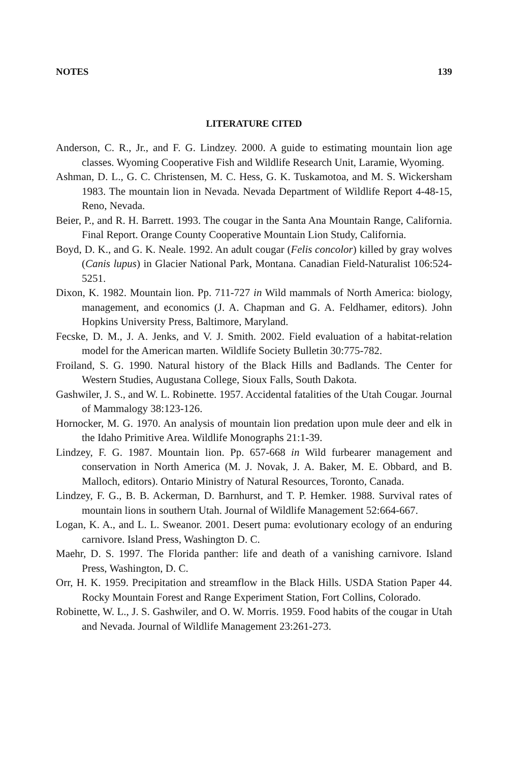NOTES 139
LITERATURE CITED
Anderson, C. R., Jr., and F. G. Lindzey. 2000. A guide to estimating mountain lion age classes. Wyoming Cooperative Fish and Wildlife Research Unit, Laramie, Wyoming.
Ashman, D. L., G. C. Christensen, M. C. Hess, G. K. Tuskamotoa, and M. S. Wickersham 1983. The mountain lion in Nevada. Nevada Department of Wildlife Report 4-48-15, Reno, Nevada.
Beier, P., and R. H. Barrett. 1993. The cougar in the Santa Ana Mountain Range, California. Final Report. Orange County Cooperative Mountain Lion Study, California.
Boyd, D. K., and G. K. Neale. 1992. An adult cougar (Felis concolor) killed by gray wolves (Canis lupus) in Glacier National Park, Montana. Canadian Field-Naturalist 106:524-5251.
Dixon, K. 1982. Mountain lion. Pp. 711-727 in Wild mammals of North America: biology, management, and economics (J. A. Chapman and G. A. Feldhamer, editors). John Hopkins University Press, Baltimore, Maryland.
Fecske, D. M., J. A. Jenks, and V. J. Smith. 2002. Field evaluation of a habitat-relation model for the American marten. Wildlife Society Bulletin 30:775-782.
Froiland, S. G. 1990. Natural history of the Black Hills and Badlands. The Center for Western Studies, Augustana College, Sioux Falls, South Dakota.
Gashwiler, J. S., and W. L. Robinette. 1957. Accidental fatalities of the Utah Cougar. Journal of Mammalogy 38:123-126.
Hornocker, M. G. 1970. An analysis of mountain lion predation upon mule deer and elk in the Idaho Primitive Area. Wildlife Monographs 21:1-39.
Lindzey, F. G. 1987. Mountain lion. Pp. 657-668 in Wild furbearer management and conservation in North America (M. J. Novak, J. A. Baker, M. E. Obbard, and B. Malloch, editors). Ontario Ministry of Natural Resources, Toronto, Canada.
Lindzey, F. G., B. B. Ackerman, D. Barnhurst, and T. P. Hemker. 1988. Survival rates of mountain lions in southern Utah. Journal of Wildlife Management 52:664-667.
Logan, K. A., and L. L. Sweanor. 2001. Desert puma: evolutionary ecology of an enduring carnivore. Island Press, Washington D. C.
Maehr, D. S. 1997. The Florida panther: life and death of a vanishing carnivore. Island Press, Washington, D. C.
Orr, H. K. 1959. Precipitation and streamflow in the Black Hills. USDA Station Paper 44. Rocky Mountain Forest and Range Experiment Station, Fort Collins, Colorado.
Robinette, W. L., J. S. Gashwiler, and O. W. Morris. 1959. Food habits of the cougar in Utah and Nevada. Journal of Wildlife Management 23:261-273.